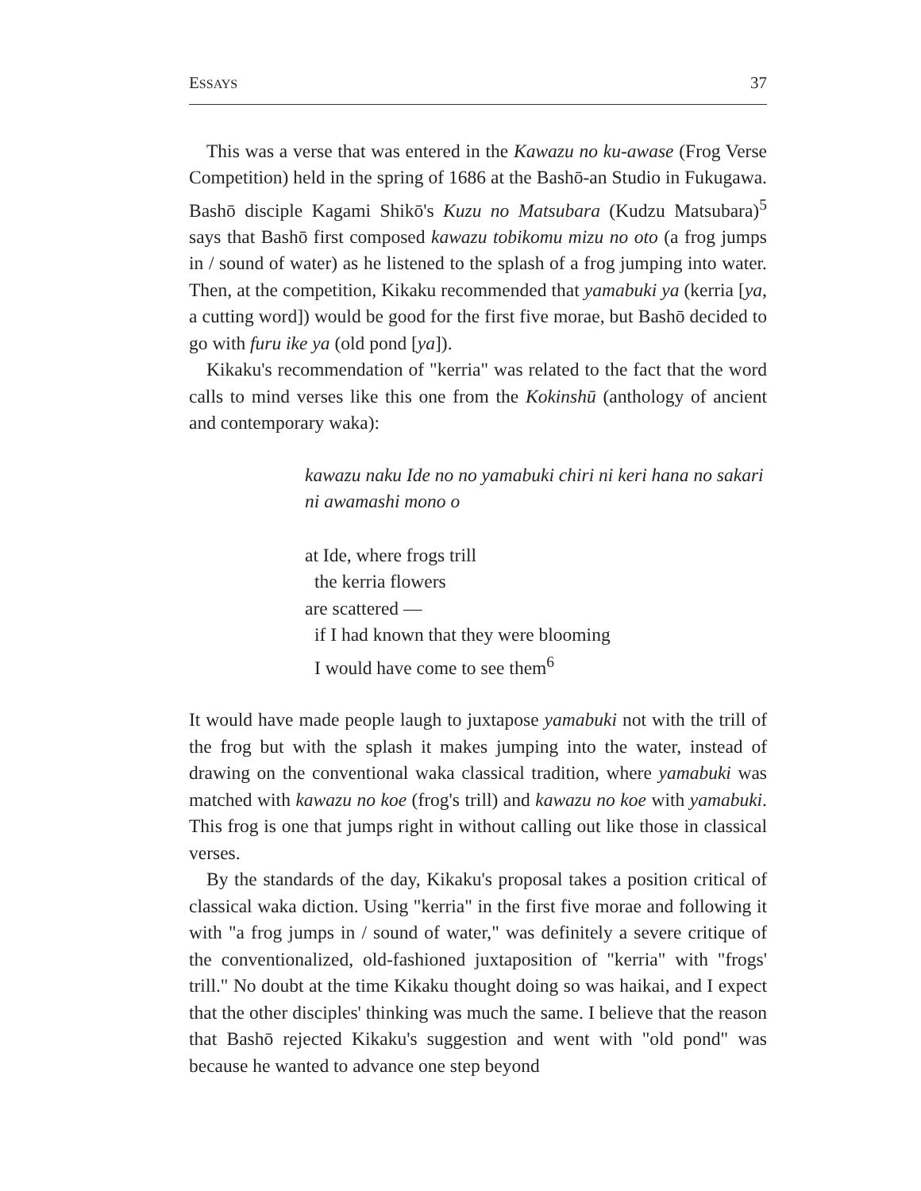ESSAYS 37
This was a verse that was entered in the Kawazu no ku-awase (Frog Verse Competition) held in the spring of 1686 at the Bashō-an Studio in Fukugawa. Bashō disciple Kagami Shikō's Kuzu no Matsubara (Kudzu Matsubara)<sup>5</sup> says that Bashō first composed kawazu tobikomu mizu no oto (a frog jumps in / sound of water) as he listened to the splash of a frog jumping into water. Then, at the competition, Kikaku recommended that yamabuki ya (kerria [ya, a cutting word]) would be good for the first five morae, but Bashō decided to go with furu ike ya (old pond [ya]).
Kikaku's recommendation of "kerria" was related to the fact that the word calls to mind verses like this one from the Kokinshū (anthology of ancient and contemporary waka):
kawazu naku Ide no no yamabuki chiri ni keri hana no sakari ni awamashi mono o
at Ide, where frogs trill
the kerria flowers
are scattered —
if I had known that they were blooming
I would have come to see them<sup>6</sup>
It would have made people laugh to juxtapose yamabuki not with the trill of the frog but with the splash it makes jumping into the water, instead of drawing on the conventional waka classical tradition, where yamabuki was matched with kawazu no koe (frog's trill) and kawazu no koe with yamabuki. This frog is one that jumps right in without calling out like those in classical verses.
By the standards of the day, Kikaku's proposal takes a position critical of classical waka diction. Using "kerria" in the first five morae and following it with "a frog jumps in / sound of water," was definitely a severe critique of the conventionalized, old-fashioned juxtaposition of "kerria" with "frogs' trill." No doubt at the time Kikaku thought doing so was haikai, and I expect that the other disciples' thinking was much the same. I believe that the reason that Bashō rejected Kikaku's suggestion and went with "old pond" was because he wanted to advance one step beyond